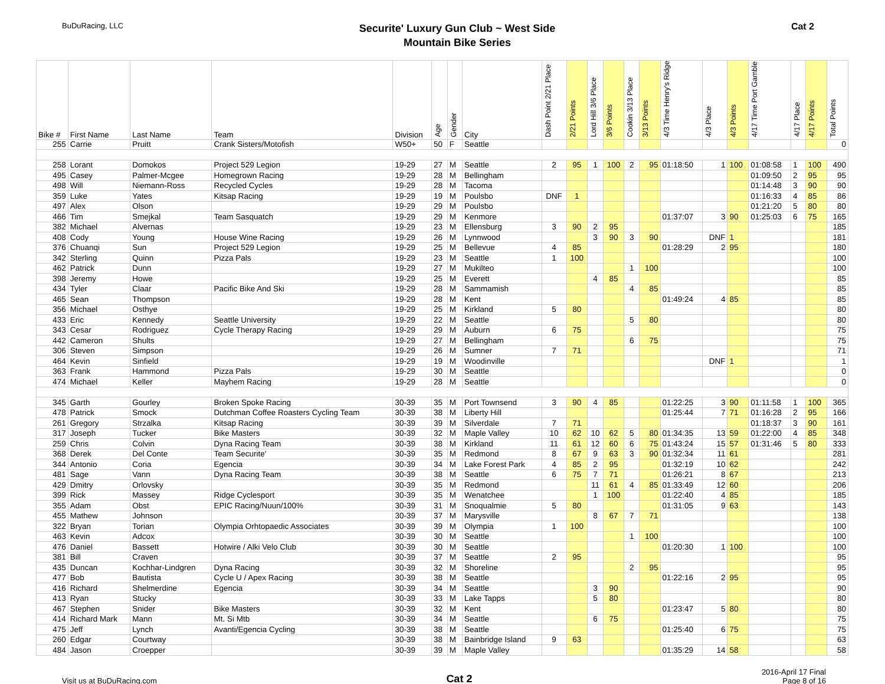BuDuRacing, LLC
Securite' Luxury Gun Club ~ West Side
Mountain Bike Series
Cat 2
| Bike # | First Name | Last Name | Team | Division | Age | Gender | City | Dash Point 2/21 Place | 2/21 Points | Lord Hill 3/6 Place | 3/6 Points | Cookin 3/13 Place | 3/13 Points | 4/3 Time Henry's Ridge | 4/3 Place | 4/3 Points | 4/17 Time Port Gamble | 4/17 Place | 4/17 Points | Total Points |
| --- | --- | --- | --- | --- | --- | --- | --- | --- | --- | --- | --- | --- | --- | --- | --- | --- | --- | --- | --- | --- |
| 255 | Carrie | Pruitt | Crank Sisters/Motofish | W50+ | 50 | F | Seattle | | | | | | | | | | | | | 0 |
| 258 | Lorant | Domokos | Project 529 Legion | 19-29 | 27 | M | Seattle | 2 | 95 | 1 | 100 | 2 | 95 | 01:18:50 | 1 | 100 | 01:08:58 | 1 | 100 | 490 |
| 495 | Casey | Palmer-Mcgee | Homegrown Racing | 19-29 | 28 | M | Bellingham | | | | | | | | | | 01:09:50 | 2 | 95 | 95 |
| 498 | Will | Niemann-Ross | Recycled Cycles | 19-29 | 28 | M | Tacoma | | | | | | | | | | 01:14:48 | 3 | 90 | 90 |
| 359 | Luke | Yates | Kitsap Racing | 19-29 | 19 | M | Poulsbo | DNF | 1 | | | | | | | | 01:16:33 | 4 | 85 | 86 |
| 497 | Alex | Olson | | 19-29 | 29 | M | Poulsbo | | | | | | | | | | 01:21:20 | 5 | 80 | 80 |
| 466 | Tim | Smejkal | Team Sasquatch | 19-29 | 29 | M | Kenmore | | | | | | | 01:37:07 | 3 | 90 | 01:25:03 | 6 | 75 | 165 |
| 382 | Michael | Alvernas | | 19-29 | 23 | M | Ellensburg | 3 | 90 | 2 | 95 | | | | | | | | | 185 |
| 408 | Cody | Young | House Wine Racing | 19-29 | 26 | M | Lynnwood | | | 3 | 90 | 3 | 90 | | DNF | 1 | | | | 181 |
| 376 | Chuanqi | Sun | Project 529 Legion | 19-29 | 25 | M | Bellevue | 4 | 85 | | | | | 01:28:29 | 2 | 95 | | | | 180 |
| 342 | Sterling | Quinn | Pizza Pals | 19-29 | 23 | M | Seattle | 1 | 100 | | | | | | | | | | | 100 |
| 462 | Patrick | Dunn | | 19-29 | 27 | M | Mukilteo | | | | | 1 | 100 | | | | | | | 100 |
| 398 | Jeremy | Howe | | 19-29 | 25 | M | Everett | | | 4 | 85 | | | | | | | | | 85 |
| 434 | Tyler | Claar | Pacific Bike And Ski | 19-29 | 28 | M | Sammamish | | | | | 4 | 85 | | | | | | | 85 |
| 465 | Sean | Thompson | | 19-29 | 28 | M | Kent | | | | | | | 01:49:24 | 4 | 85 | | | | 85 |
| 356 | Michael | Osthye | | 19-29 | 25 | M | Kirkland | 5 | 80 | | | | | | | | | | | 80 |
| 433 | Eric | Kennedy | Seattle University | 19-29 | 22 | M | Seattle | | | | | 5 | 80 | | | | | | | 80 |
| 343 | Cesar | Rodriguez | Cycle Therapy Racing | 19-29 | 29 | M | Auburn | 6 | 75 | | | | | | | | | | | 75 |
| 442 | Cameron | Shults | | 19-29 | 27 | M | Bellingham | | | | | 6 | 75 | | | | | | | 75 |
| 306 | Steven | Simpson | | 19-29 | 26 | M | Sumner | 7 | 71 | | | | | | | | | | | 71 |
| 464 | Kevin | Sinfield | | 19-29 | 19 | M | Woodinville | | | | | | | | DNF | 1 | | | | 1 |
| 363 | Frank | Hammond | Pizza Pals | 19-29 | 30 | M | Seattle | | | | | | | | | | | | | 0 |
| 474 | Michael | Keller | Mayhem Racing | 19-29 | 28 | M | Seattle | | | | | | | | | | | | | 0 |
| 345 | Garth | Gourley | Broken Spoke Racing | 30-39 | 35 | M | Port Townsend | 3 | 90 | 4 | 85 | | | 01:22:25 | 3 | 90 | 01:11:58 | 1 | 100 | 365 |
| 478 | Patrick | Smock | Dutchman Coffee Roasters Cycling Team | 30-39 | 38 | M | Liberty Hill | | | | | | | 01:25:44 | 7 | 71 | 01:16:28 | 2 | 95 | 166 |
| 261 | Gregory | Strzalka | Kitsap Racing | 30-39 | 39 | M | Silverdale | 7 | 71 | | | | | | | | 01:18:37 | 3 | 90 | 161 |
| 317 | Joseph | Tucker | Bike Masters | 30-39 | 32 | M | Maple Valley | 10 | 62 | 10 | 62 | 5 | 80 | 01:34:35 | 13 | 59 | 01:22:00 | 4 | 85 | 348 |
| 259 | Chris | Colvin | Dyna Racing Team | 30-39 | 38 | M | Kirkland | 11 | 61 | 12 | 60 | 6 | 75 | 01:43:24 | 15 | 57 | 01:31:46 | 5 | 80 | 333 |
| 368 | Derek | Del Conte | Team Securite' | 30-39 | 35 | M | Redmond | 8 | 67 | 9 | 63 | 3 | 90 | 01:32:34 | 11 | 61 | | | | 281 |
| 344 | Antonio | Coria | Egencia | 30-39 | 34 | M | Lake Forest Park | 4 | 85 | 2 | 95 | | | 01:32:19 | 10 | 62 | | | | 242 |
| 481 | Sage | Vann | Dyna Racing Team | 30-39 | 38 | M | Seattle | 6 | 75 | 7 | 71 | | | 01:26:21 | 8 | 67 | | | | 213 |
| 429 | Dmitry | Orlovsky | | 30-39 | 35 | M | Redmond | | | 11 | 61 | 4 | 85 | 01:33:49 | 12 | 60 | | | | 206 |
| 399 | Rick | Massey | Ridge Cyclesport | 30-39 | 35 | M | Wenatchee | | | 1 | 100 | | | 01:22:40 | 4 | 85 | | | | 185 |
| 355 | Adam | Obst | EPIC Racing/Nuun/100% | 30-39 | 31 | M | Snoqualmie | 5 | 80 | | | | | 01:31:05 | 9 | 63 | | | | 143 |
| 455 | Mathew | Johnson | | 30-39 | 37 | M | Marysville | | | 8 | 67 | 7 | 71 | | | | | | | 138 |
| 322 | Bryan | Torian | Olympia Orhtopaedic Associates | 30-39 | 39 | M | Olympia | 1 | 100 | | | | | | | | | | | 100 |
| 463 | Kevin | Adcox | | 30-39 | 30 | M | Seattle | | | | | 1 | 100 | | | | | | | 100 |
| 476 | Daniel | Bassett | Hotwire / Alki Velo Club | 30-39 | 30 | M | Seattle | | | | | | | 01:20:30 | 1 | 100 | | | | 100 |
| 381 | Bill | Craven | | 30-39 | 37 | M | Seattle | 2 | 95 | | | | | | | | | | | 95 |
| 435 | Duncan | Kochhar-Lindgren | Dyna Racing | 30-39 | 32 | M | Shoreline | | | | | 2 | 95 | | | | | | | 95 |
| 477 | Bob | Bautista | Cycle U / Apex Racing | 30-39 | 38 | M | Seattle | | | | | | | 01:22:16 | 2 | 95 | | | | 95 |
| 416 | Richard | Shelmerdine | Egencia | 30-39 | 34 | M | Seattle | | | 3 | 90 | | | | | | | | | 90 |
| 413 | Ryan | Stucky | | 30-39 | 33 | M | Lake Tapps | | | 5 | 80 | | | | | | | | | 80 |
| 467 | Stephen | Snider | Bike Masters | 30-39 | 32 | M | Kent | | | | | | | 01:23:47 | 5 | 80 | | | | 80 |
| 414 | Richard Mark | Mann | Mt. Si Mtb | 30-39 | 34 | M | Seattle | | | 6 | 75 | | | | | | | | | 75 |
| 475 | Jeff | Lynch | Avanti/Egencia Cycling | 30-39 | 38 | M | Seattle | | | | | | | 01:25:40 | 6 | 75 | | | | 75 |
| 260 | Edgar | Courtway | | 30-39 | 38 | M | Bainbridge Island | 9 | 63 | | | | | | | | | | | 63 |
| 484 | Jason | Croepper | | 30-39 | 39 | M | Maple Valley | | | | | | | 01:35:29 | 14 | 58 | | | | 58 |
Visit us at BuDuRacing.com
Cat 2
2016-April 17 Final
Page 8 of 16